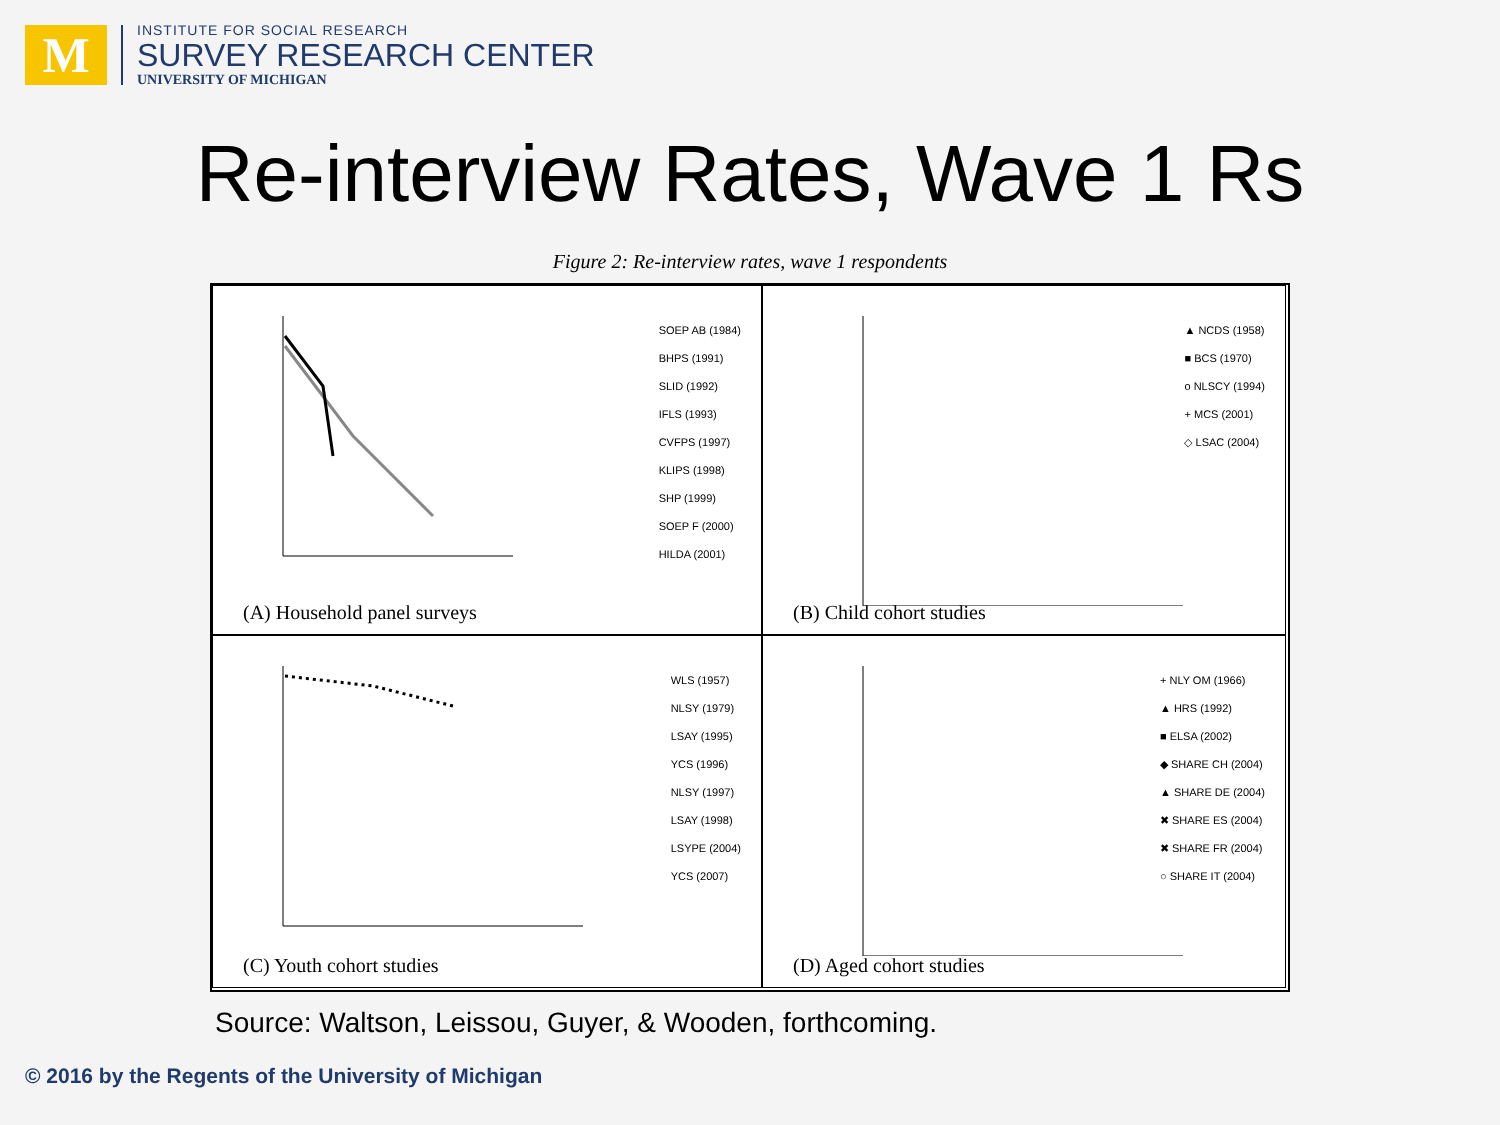M
INSTITUTE FOR SOCIAL RESEARCH
SURVEY RESEARCH CENTER
UNIVERSITY OF MICHIGAN
Re-interview Rates, Wave 1 Rs
Figure 2: Re-interview rates, wave 1 respondents
SOEP AB (1984)
BHPS (1991)
SLID (1992)
IFLS (1993)
CVFPS (1997)
KLIPS (1998)
SHP (1999)
SOEP F (2000)
HILDA (2001)
(A) Household panel surveys
▲ NCDS (1958)
■ BCS (1970)
o NLSCY (1994)
+ MCS (2001)
◇ LSAC (2004)
(B) Child cohort studies
WLS (1957)
NLSY (1979)
LSAY (1995)
YCS (1996)
NLSY (1997)
LSAY (1998)
LSYPE (2004)
YCS (2007)
(C) Youth cohort studies
+ NLY OM (1966)
▲ HRS (1992)
■ ELSA (2002)
◆ SHARE CH (2004)
▲ SHARE DE (2004)
✖ SHARE ES (2004)
✖ SHARE FR (2004)
○ SHARE IT (2004)
(D) Aged cohort studies
Source: Waltson, Leissou, Guyer, & Wooden, forthcoming.
© 2016 by the Regents of the University of Michigan